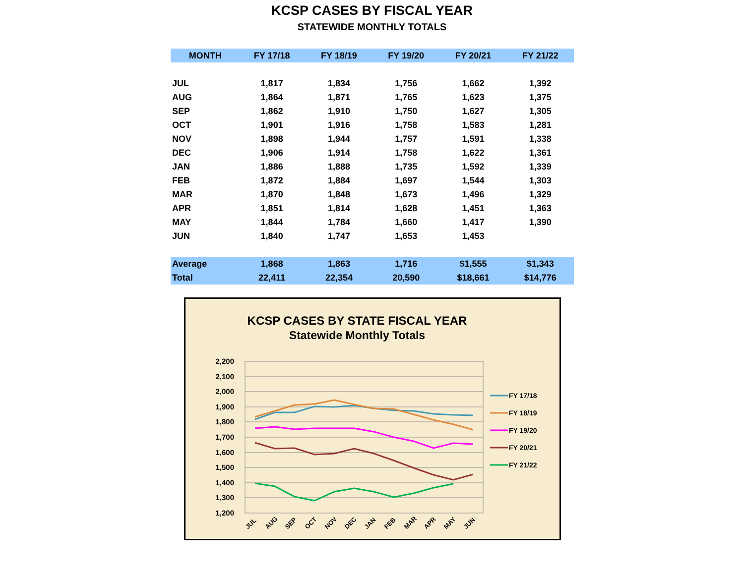KCSP CASES BY FISCAL YEAR
STATEWIDE MONTHLY TOTALS
| MONTH | FY 17/18 | FY 18/19 | FY 19/20 | FY 20/21 | FY 21/22 |
| --- | --- | --- | --- | --- | --- |
| JUL | 1,817 | 1,834 | 1,756 | 1,662 | 1,392 |
| AUG | 1,864 | 1,871 | 1,765 | 1,623 | 1,375 |
| SEP | 1,862 | 1,910 | 1,750 | 1,627 | 1,305 |
| OCT | 1,901 | 1,916 | 1,758 | 1,583 | 1,281 |
| NOV | 1,898 | 1,944 | 1,757 | 1,591 | 1,338 |
| DEC | 1,906 | 1,914 | 1,758 | 1,622 | 1,361 |
| JAN | 1,886 | 1,888 | 1,735 | 1,592 | 1,339 |
| FEB | 1,872 | 1,884 | 1,697 | 1,544 | 1,303 |
| MAR | 1,870 | 1,848 | 1,673 | 1,496 | 1,329 |
| APR | 1,851 | 1,814 | 1,628 | 1,451 | 1,363 |
| MAY | 1,844 | 1,784 | 1,660 | 1,417 | 1,390 |
| JUN | 1,840 | 1,747 | 1,653 | 1,453 | |
| Average | 1,868 | 1,863 | 1,716 | $1,555 | $1,343 |
| Total | 22,411 | 22,354 | 20,590 | $18,661 | $14,776 |
KCSP CASES BY STATE FISCAL YEAR
Statewide Monthly Totals
2,200
2,100
2,000
1,900
1,800
1,700
1,600
1,500
1,400
1,300
1,200
JUL
AUG
SEP
OCT
NOV
DEC
JAN
FEB
MAR
APR
MAY
JUN
FY 17/18
FY 18/19
FY 19/20
FY 20/21
FY 21/22